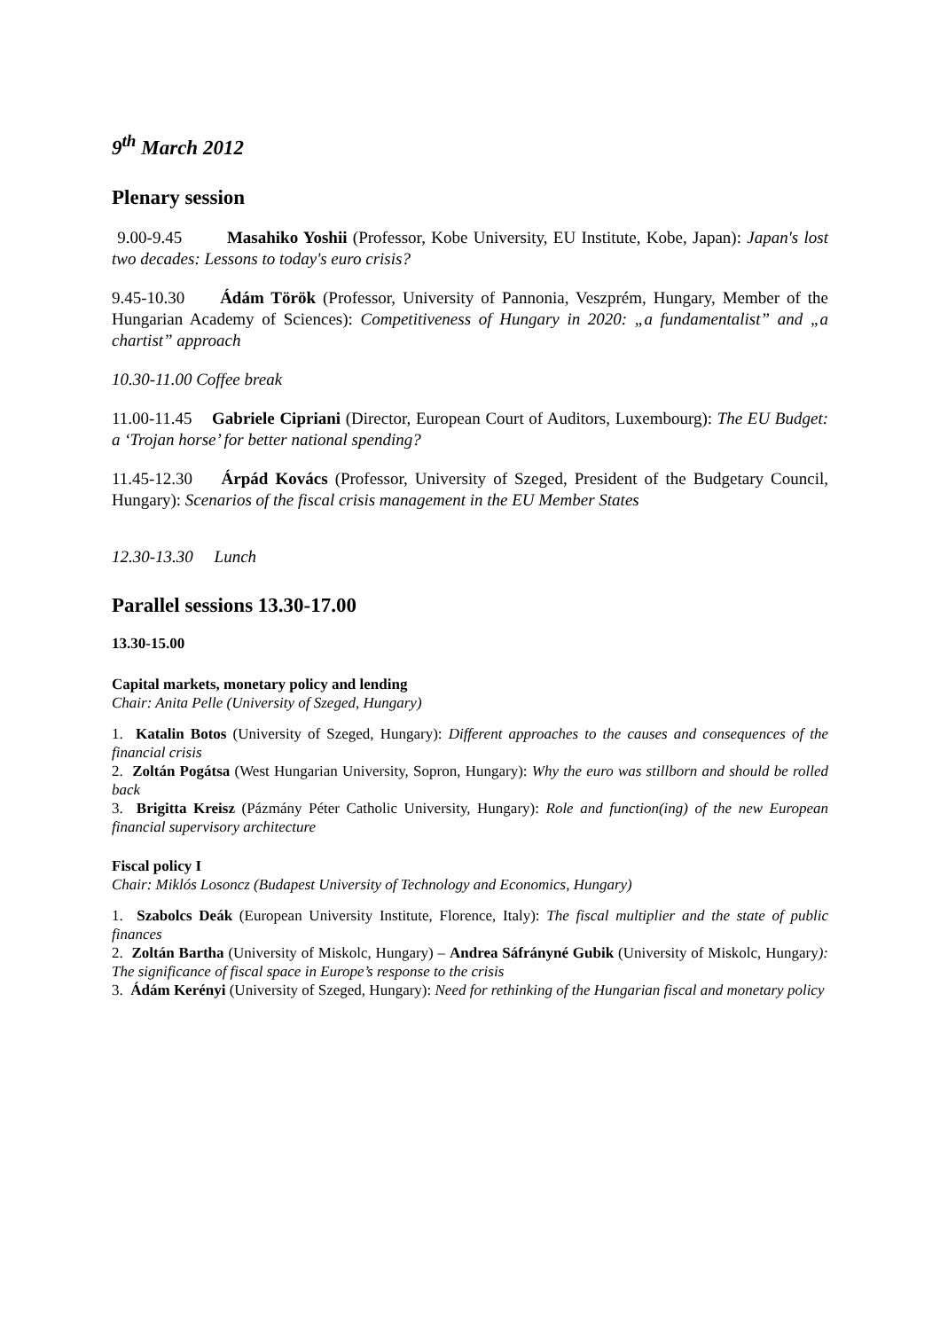9<sup>th</sup> March 2012
Plenary session
9.00-9.45 Masahiko Yoshii (Professor, Kobe University, EU Institute, Kobe, Japan): Japan's lost two decades: Lessons to today's euro crisis?
9.45-10.30 Ádám Török (Professor, University of Pannonia, Veszprém, Hungary, Member of the Hungarian Academy of Sciences): Competitiveness of Hungary in 2020: „a fundamentalist” and „a chartist” approach
10.30-11.00 Coffee break
11.00-11.45 Gabriele Cipriani (Director, European Court of Auditors, Luxembourg): The EU Budget: a ‘Trojan horse’ for better national spending?
11.45-12.30 Árpád Kovács (Professor, University of Szeged, President of the Budgetary Council, Hungary): Scenarios of the fiscal crisis management in the EU Member States
12.30-13.30 Lunch
Parallel sessions 13.30-17.00
13.30-15.00
Capital markets, monetary policy and lending
Chair: Anita Pelle (University of Szeged, Hungary)
1. Katalin Botos (University of Szeged, Hungary): Different approaches to the causes and consequences of the financial crisis
2. Zoltán Pogátsa (West Hungarian University, Sopron, Hungary): Why the euro was stillborn and should be rolled back
3. Brigitta Kreisz (Pázmány Péter Catholic University, Hungary): Role and function(ing) of the new European financial supervisory architecture
Fiscal policy I
Chair: Miklós Losoncz (Budapest University of Technology and Economics, Hungary)
1. Szabolcs Deák (European University Institute, Florence, Italy): The fiscal multiplier and the state of public finances
2. Zoltán Bartha (University of Miskolc, Hungary) – Andrea Sáfrányné Gubik (University of Miskolc, Hungary): The significance of fiscal space in Europe’s response to the crisis
3. Ádám Kerényi (University of Szeged, Hungary): Need for rethinking of the Hungarian fiscal and monetary policy